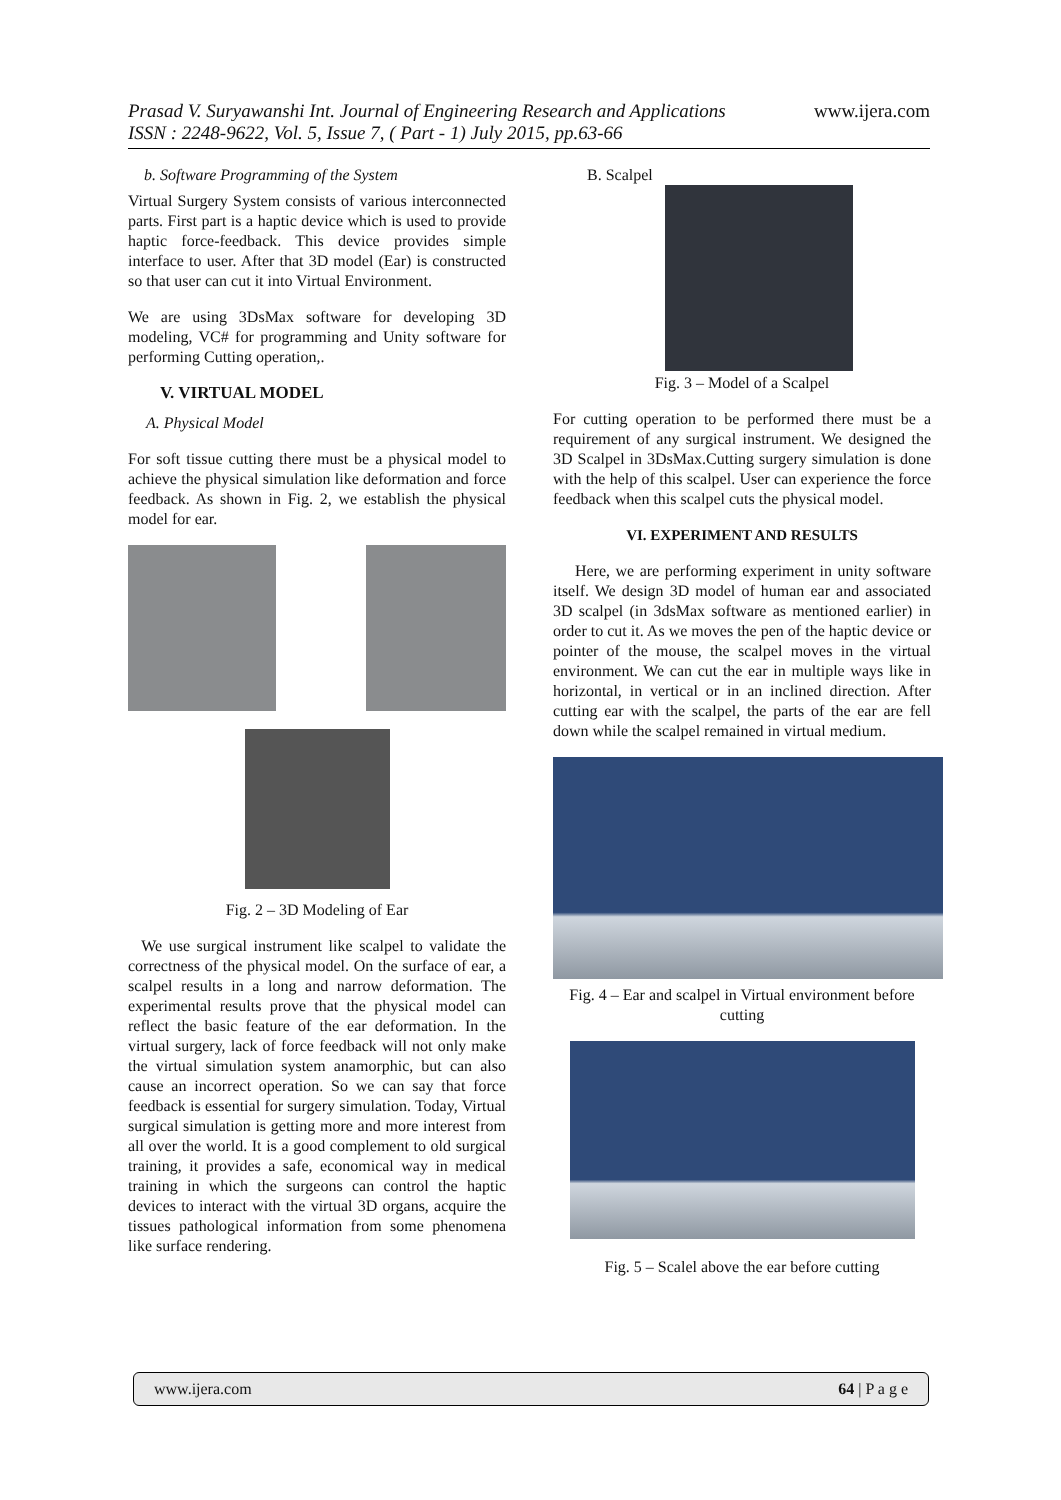Prasad V. Suryawanshi Int. Journal of Engineering Research and Applications
ISSN : 2248-9622, Vol. 5, Issue 7, ( Part - 1) July 2015, pp.63-66
www.ijera.com
b. Software Programming of the System
Virtual Surgery System consists of various interconnected parts. First part is a haptic device which is used to provide haptic force-feedback. This device provides simple interface to user. After that 3D model (Ear) is constructed so that user can cut it into Virtual Environment.
We are using 3DsMax software for developing 3D modeling, VC# for programming and Unity software for performing Cutting operation,.
V. VIRTUAL MODEL
A. Physical Model
For soft tissue cutting there must be a physical model to achieve the physical simulation like deformation and force feedback. As shown in Fig. 2, we establish the physical model for ear.
Fig. 2 – 3D Modeling of Ear
We use surgical instrument like scalpel to validate the correctness of the physical model. On the surface of ear, a scalpel results in a long and narrow deformation. The experimental results prove that the physical model can reflect the basic feature of the ear deformation. In the virtual surgery, lack of force feedback will not only make the virtual simulation system anamorphic, but can also cause an incorrect operation. So we can say that force feedback is essential for surgery simulation. Today, Virtual surgical simulation is getting more and more interest from all over the world. It is a good complement to old surgical training, it provides a safe, economical way in medical training in which the surgeons can control the haptic devices to interact with the virtual 3D organs, acquire the tissues pathological information from some phenomena like surface rendering.
B. Scalpel
Fig. 3 – Model of a Scalpel
For cutting operation to be performed there must be a requirement of any surgical instrument. We designed the 3D Scalpel in 3DsMax.Cutting surgery simulation is done with the help of this scalpel. User can experience the force feedback when this scalpel cuts the physical model.
VI. EXPERIMENT AND RESULTS
Here, we are performing experiment in unity software itself. We design 3D model of human ear and associated 3D scalpel (in 3dsMax software as mentioned earlier) in order to cut it. As we moves the pen of the haptic device or pointer of the mouse, the scalpel moves in the virtual environment. We can cut the ear in multiple ways like in horizontal, in vertical or in an inclined direction. After cutting ear with the scalpel, the parts of the ear are fell down while the scalpel remained in virtual medium.
Fig. 4 – Ear and scalpel in Virtual environment before cutting
Fig. 5 – Scalel above the ear before cutting
www.ijera.com 64 | P a g e